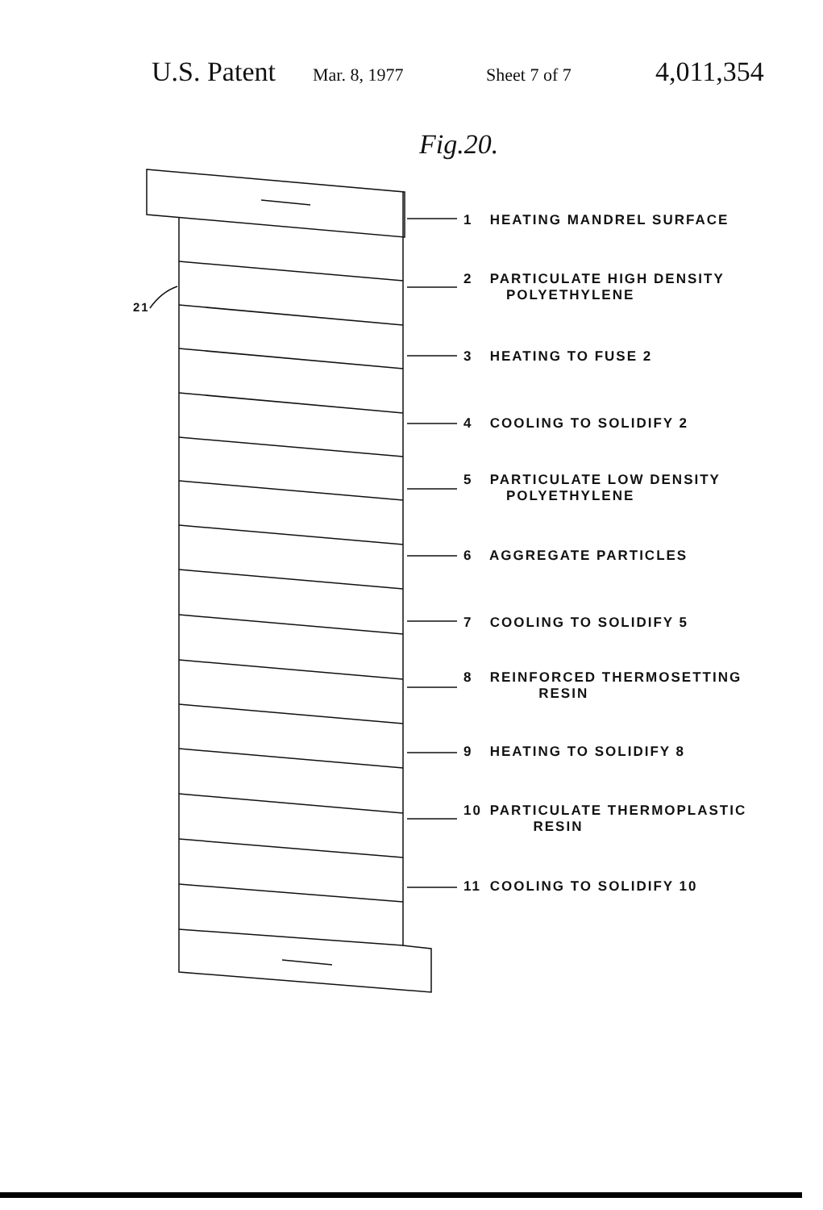U.S. Patent Mar. 8, 1977 Sheet 7 of 7 4,011,354
Fig.20.
21
1 HEATING MANDREL SURFACE
2 PARTICULATE HIGH DENSITY
POLYETHYLENE
3 HEATING TO FUSE 2
4 COOLING TO SOLIDIFY 2
5 PARTICULATE LOW DENSITY
POLYETHYLENE
6 AGGREGATE PARTICLES
7 COOLING TO SOLIDIFY 5
8 REINFORCED THERMOSETTING
RESIN
9 HEATING TO SOLIDIFY 8
10 PARTICULATE THERMOPLASTIC
RESIN
11 COOLING TO SOLIDIFY 10